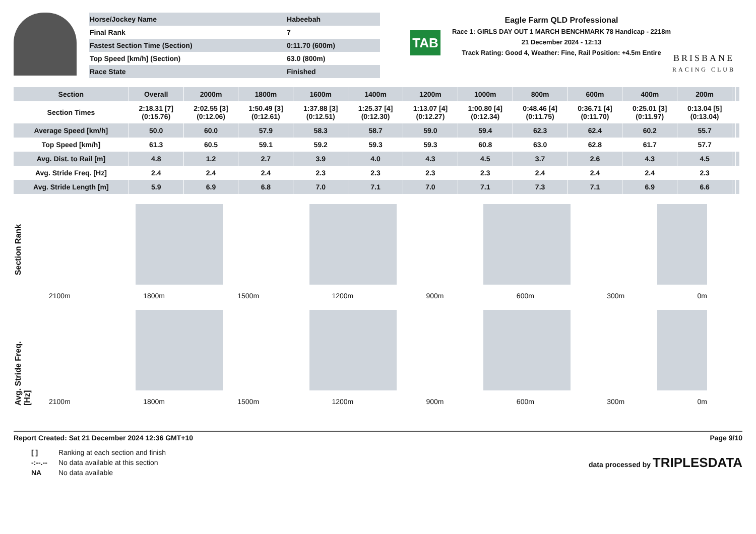| Horse/Jockey Name | Habeebah |
| Final Rank | 7 |
| Fastest Section Time (Section) | 0:11.70 (600m) |
| Top Speed [km/h] (Section) | 63.0 (800m) |
| Race State | Finished |
TAB
Eagle Farm QLD Professional
Race 1: GIRLS DAY OUT 1 MARCH BENCHMARK 78 Handicap - 2218m
21 December 2024 - 12:13
Track Rating: Good 4, Weather: Fine, Rail Position: +4.5m Entire
BRISBANE
RACING CLUB
| Section | Overall | 2000m | 1800m | 1600m | 1400m | 1200m | 1000m | 800m | 600m | 400m | 200m | | |
| --- | --- | --- | --- | --- | --- | --- | --- | --- | --- | --- | --- | --- | --- |
| Section Times | 2:18.31 [7] (0:15.76) | 2:02.55 [3] (0:12.06) | 1:50.49 [3] (0:12.61) | 1:37.88 [3] (0:12.51) | 1:25.37 [4] (0:12.30) | 1:13.07 [4] (0:12.27) | 1:00.80 [4] (0:12.34) | 0:48.46 [4] (0:11.75) | 0:36.71 [4] (0:11.70) | 0:25.01 [3] (0:11.97) | 0:13.04 [5] (0:13.04) | | |
| Average Speed [km/h] | 50.0 | 60.0 | 57.9 | 58.3 | 58.7 | 59.0 | 59.4 | 62.3 | 62.4 | 60.2 | 55.7 | | |
| Top Speed [km/h] | 61.3 | 60.5 | 59.1 | 59.2 | 59.3 | 59.3 | 60.8 | 63.0 | 62.8 | 61.7 | 57.7 | | |
| Avg. Dist. to Rail [m] | 4.8 | 1.2 | 2.7 | 3.9 | 4.0 | 4.3 | 4.5 | 3.7 | 2.6 | 4.3 | 4.5 | | |
| Avg. Stride Freq. [Hz] | 2.4 | 2.4 | 2.4 | 2.3 | 2.3 | 2.3 | 2.3 | 2.4 | 2.4 | 2.4 | 2.3 | | |
| Avg. Stride Length [m] | 5.9 | 6.9 | 6.8 | 7.0 | 7.1 | 7.0 | 7.1 | 7.3 | 7.1 | 6.9 | 6.6 | | |
Section Rank
2100m 1800m 1500m 1200m 900m 600m 300m 0m
Avg. Stride Freq. [Hz]
2100m 1800m 1500m 1200m 900m 600m 300m 0m
Report Created: Sat 21 December 2024 12:36 GMT+10 Page 9/10
| [ ] | Ranking at each section and finish |
| -:--.-- | No data available at this section |
| NA | No data available |
data processed by TRIPLESDATA